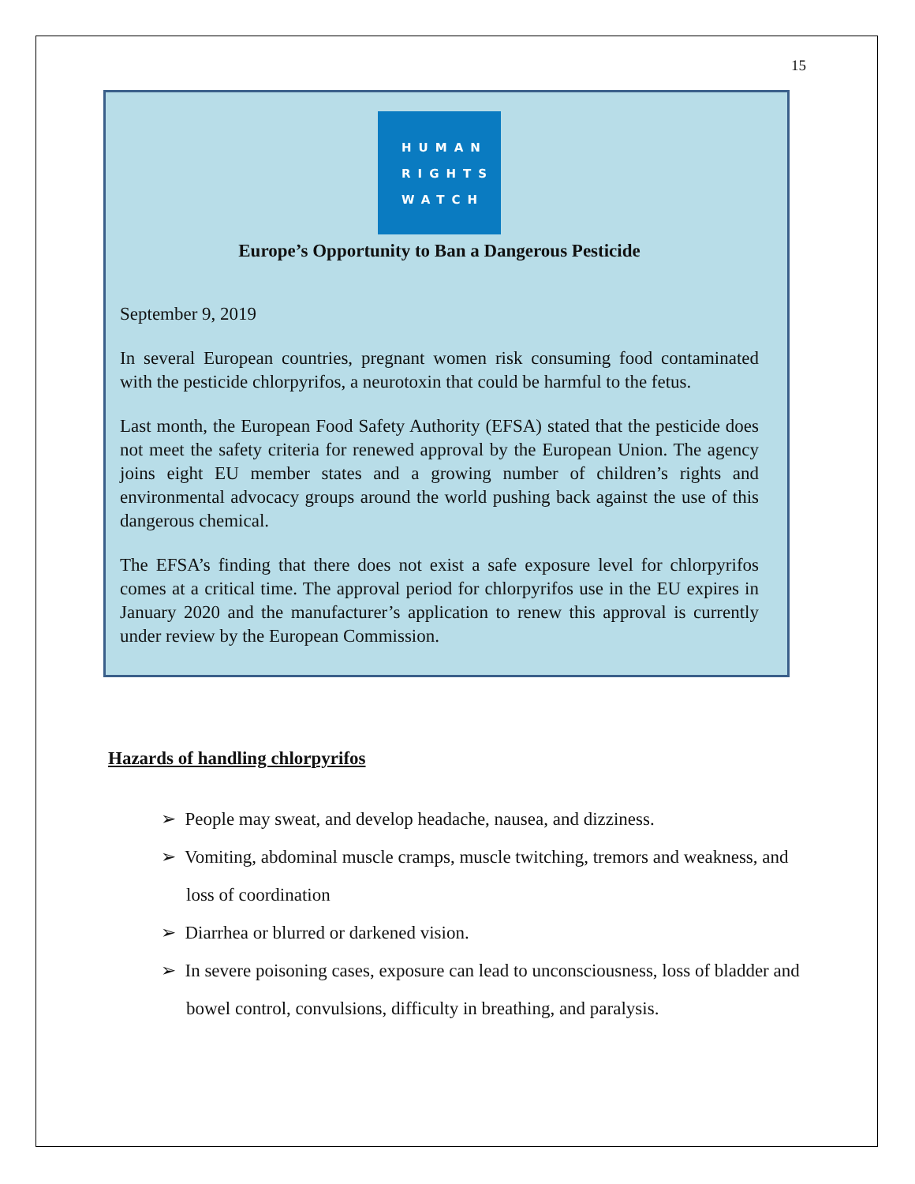15
HUMAN
RIGHTS
WATCH
Europe’s Opportunity to Ban a Dangerous Pesticide
September 9, 2019
In several European countries, pregnant women risk consuming food contaminated with the pesticide chlorpyrifos, a neurotoxin that could be harmful to the fetus.
Last month, the European Food Safety Authority (EFSA) stated that the pesticide does not meet the safety criteria for renewed approval by the European Union. The agency joins eight EU member states and a growing number of children’s rights and environmental advocacy groups around the world pushing back against the use of this dangerous chemical.
The EFSA’s finding that there does not exist a safe exposure level for chlorpyrifos comes at a critical time. The approval period for chlorpyrifos use in the EU expires in January 2020 and the manufacturer’s application to renew this approval is currently under review by the European Commission.
Hazards of handling chlorpyrifos
➢ People may sweat, and develop headache, nausea, and dizziness.
➢ Vomiting, abdominal muscle cramps, muscle twitching, tremors and weakness, and loss of coordination
➢ Diarrhea or blurred or darkened vision.
➢ In severe poisoning cases, exposure can lead to unconsciousness, loss of bladder and bowel control, convulsions, difficulty in breathing, and paralysis.